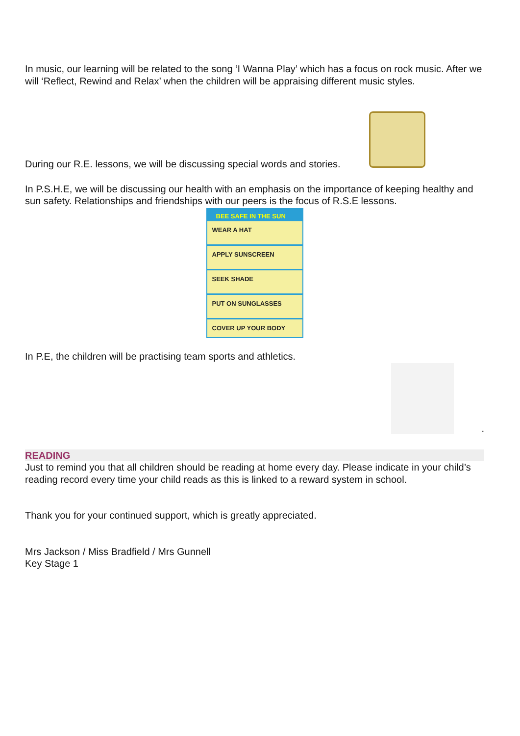In music, our learning will be related to the song ‘I Wanna Play’ which has a focus on rock music. After we will ‘Reflect, Rewind and Relax’ when the children will be appraising different music styles.
During our R.E. lessons, we will be discussing special words and stories.
In P.S.H.E, we will be discussing our health with an emphasis on the importance of keeping healthy and sun safety. Relationships and friendships with our peers is the focus of R.S.E lessons.
BEE SAFE IN THE SUN
WEAR A HAT
APPLY SUNSCREEN
SEEK SHADE
PUT ON SUNGLASSES
COVER UP YOUR BODY
In P.E, the children will be practising team sports and athletics.
.
READING
Just to remind you that all children should be reading at home every day. Please indicate in your child’s reading record every time your child reads as this is linked to a reward system in school.
Thank you for your continued support, which is greatly appreciated.
Mrs Jackson / Miss Bradfield / Mrs Gunnell
Key Stage 1